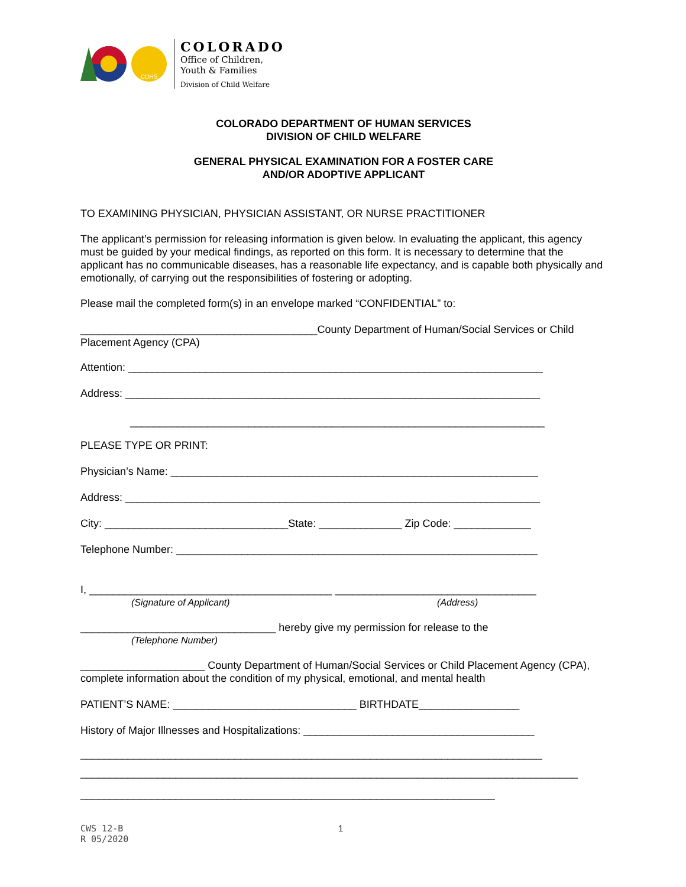CDHS
COLORADO
Office of Children,
Youth & Families
Division of Child Welfare
COLORADO DEPARTMENT OF HUMAN SERVICES
DIVISION OF CHILD WELFARE
GENERAL PHYSICAL EXAMINATION FOR A FOSTER CARE
AND/OR ADOPTIVE APPLICANT
TO EXAMINING PHYSICIAN, PHYSICIAN ASSISTANT, OR NURSE PRACTITIONER
The applicant’s permission for releasing information is given below. In evaluating the applicant, this agency must be guided by your medical findings, as reported on this form. It is necessary to determine that the applicant has no communicable diseases, has a reasonable life expectancy, and is capable both physically and emotionally, of carrying out the responsibilities of fostering or adopting.
Please mail the completed form(s) in an envelope marked “CONFIDENTIAL” to:
________________________________________County Department of Human/Social Services or Child Placement Agency (CPA)
Attention: ______________________________________________________________________
Address: ______________________________________________________________________
______________________________________________________________________
PLEASE TYPE OR PRINT:
Physician’s Name: ______________________________________________________________
Address: ______________________________________________________________________
City: _______________________________State: ______________ Zip Code: _____________
Telephone Number: _____________________________________________________________
I, _________________________________________ __________________________________
(Signature of Applicant) (Address)
_________________________________ hereby give my permission for release to the
(Telephone Number)
_____________________ County Department of Human/Social Services or Child Placement Agency (CPA), complete information about the condition of my physical, emotional, and mental health
PATIENT’S NAME: _______________________________ BIRTHDATE_________________
History of Major Illnesses and Hospitalizations: _______________________________________
______________________________________________________________________________
____________________________________________________________________________________
______________________________________________________________________
CWS 12-B
R 05/2020
1